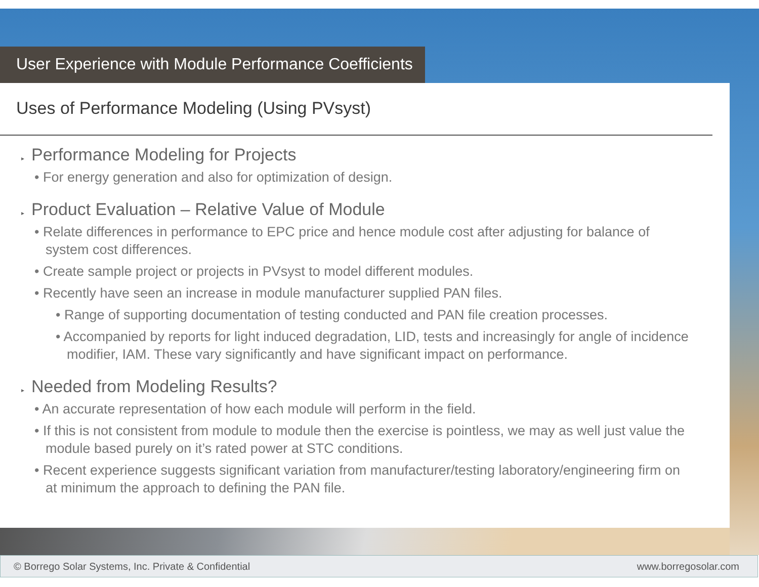User Experience with Module Performance Coefficients
Uses of Performance Modeling (Using PVsyst)
▸ Performance Modeling for Projects
• For energy generation and also for optimization of design.
▸ Product Evaluation – Relative Value of Module
• Relate differences in performance to EPC price and hence module cost after adjusting for balance of system cost differences.
• Create sample project or projects in PVsyst to model different modules.
• Recently have seen an increase in module manufacturer supplied PAN files.
• Range of supporting documentation of testing conducted and PAN file creation processes.
• Accompanied by reports for light induced degradation, LID, tests and increasingly for angle of incidence modifier, IAM. These vary significantly and have significant impact on performance.
▸ Needed from Modeling Results?
• An accurate representation of how each module will perform in the field.
• If this is not consistent from module to module then the exercise is pointless, we may as well just value the module based purely on it’s rated power at STC conditions.
• Recent experience suggests significant variation from manufacturer/testing laboratory/engineering firm on at minimum the approach to defining the PAN file.
© Borrego Solar Systems, Inc. Private & Confidential www.borregosolar.com